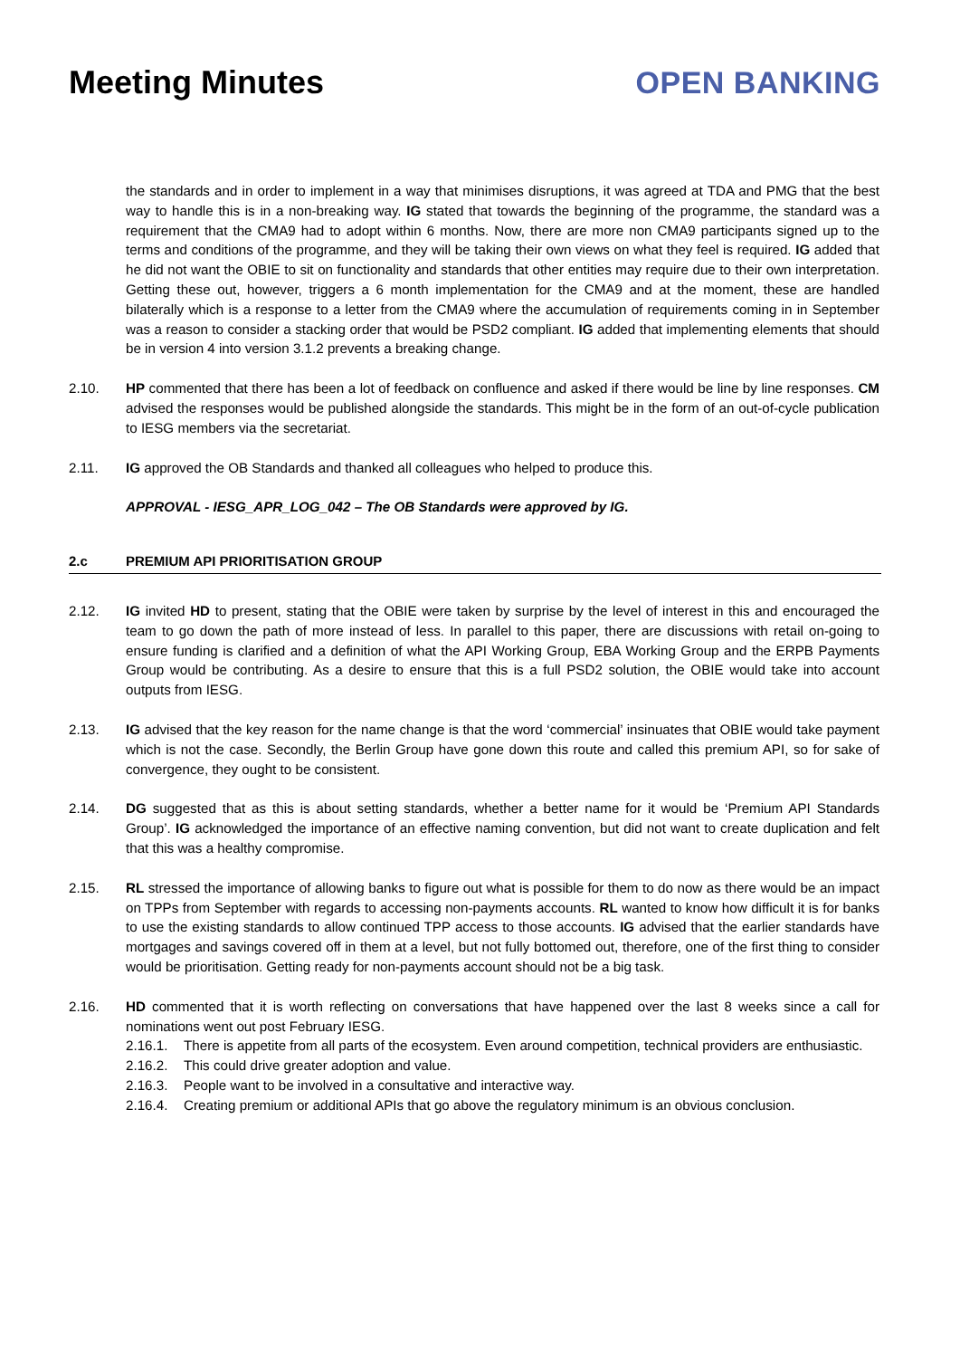Meeting Minutes OPEN BANKING
the standards and in order to implement in a way that minimises disruptions, it was agreed at TDA and PMG that the best way to handle this is in a non-breaking way. IG stated that towards the beginning of the programme, the standard was a requirement that the CMA9 had to adopt within 6 months. Now, there are more non CMA9 participants signed up to the terms and conditions of the programme, and they will be taking their own views on what they feel is required. IG added that he did not want the OBIE to sit on functionality and standards that other entities may require due to their own interpretation. Getting these out, however, triggers a 6 month implementation for the CMA9 and at the moment, these are handled bilaterally which is a response to a letter from the CMA9 where the accumulation of requirements coming in in September was a reason to consider a stacking order that would be PSD2 compliant. IG added that implementing elements that should be in version 4 into version 3.1.2 prevents a breaking change.
2.10. HP commented that there has been a lot of feedback on confluence and asked if there would be line by line responses. CM advised the responses would be published alongside the standards. This might be in the form of an out-of-cycle publication to IESG members via the secretariat.
2.11. IG approved the OB Standards and thanked all colleagues who helped to produce this.
APPROVAL - IESG_APR_LOG_042 – The OB Standards were approved by IG.
2.c PREMIUM API PRIORITISATION GROUP
2.12. IG invited HD to present, stating that the OBIE were taken by surprise by the level of interest in this and encouraged the team to go down the path of more instead of less. In parallel to this paper, there are discussions with retail on-going to ensure funding is clarified and a definition of what the API Working Group, EBA Working Group and the ERPB Payments Group would be contributing. As a desire to ensure that this is a full PSD2 solution, the OBIE would take into account outputs from IESG.
2.13. IG advised that the key reason for the name change is that the word ‘commercial’ insinuates that OBIE would take payment which is not the case. Secondly, the Berlin Group have gone down this route and called this premium API, so for sake of convergence, they ought to be consistent.
2.14. DG suggested that as this is about setting standards, whether a better name for it would be ‘Premium API Standards Group’. IG acknowledged the importance of an effective naming convention, but did not want to create duplication and felt that this was a healthy compromise.
2.15. RL stressed the importance of allowing banks to figure out what is possible for them to do now as there would be an impact on TPPs from September with regards to accessing non-payments accounts. RL wanted to know how difficult it is for banks to use the existing standards to allow continued TPP access to those accounts. IG advised that the earlier standards have mortgages and savings covered off in them at a level, but not fully bottomed out, therefore, one of the first thing to consider would be prioritisation. Getting ready for non-payments account should not be a big task.
2.16. HD commented that it is worth reflecting on conversations that have happened over the last 8 weeks since a call for nominations went out post February IESG.
2.16.1. There is appetite from all parts of the ecosystem. Even around competition, technical providers are enthusiastic.
2.16.2. This could drive greater adoption and value.
2.16.3. People want to be involved in a consultative and interactive way.
2.16.4. Creating premium or additional APIs that go above the regulatory minimum is an obvious conclusion.